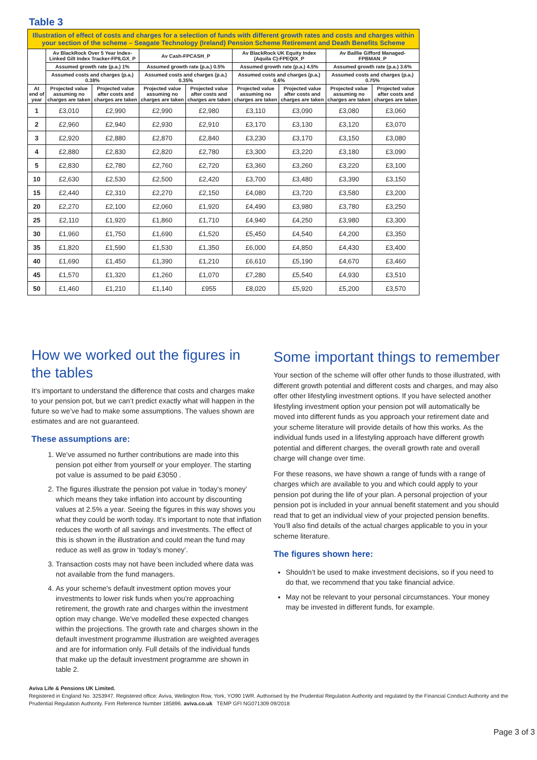Table 3
| Illustration of effect of costs and charges for a selection of funds with different growth rates and costs and charges within your section of the scheme – Seagate Technology (Ireland) Pension Scheme Retirement and Death Benefits Scheme | | | | | | | | |
| | Av BlackRock Over 5 Year Index-Linked Gilt Index Tracker-FPILGX_P | | Av Cash-FPCASH_P | | Av BlackRock UK Equity Index (Aquila C)-FPEQIX_P | | Av Baillie Gifford Managed-FPBMAN_P | |
| | Assumed growth rate (p.a.) 1% | | Assumed growth rate (p.a.) 0.5% | | Assumed growth rate (p.a.) 4.5% | | Assumed growth rate (p.a.) 3.6% | |
| | Assumed costs and charges (p.a.) 0.38% | | Assumed costs and charges (p.a.) 0.35% | | Assumed costs and charges (p.a.) 0.6% | | Assumed costs and charges (p.a.) 0.75% | |
| At end of year | Projected value assuming no charges are taken | Projected value after costs and charges are taken | Projected value assuming no charges are taken | Projected value after costs and charges are taken | Projected value assuming no charges are taken | Projected value after costs and charges are taken | Projected value assuming no charges are taken | Projected value after costs and charges are taken |
| 1 | £3,010 | £2,990 | £2,990 | £2,980 | £3,110 | £3,090 | £3,080 | £3,060 |
| 2 | £2,960 | £2,940 | £2,930 | £2,910 | £3,170 | £3,130 | £3,120 | £3,070 |
| 3 | £2,920 | £2,880 | £2,870 | £2,840 | £3,230 | £3,170 | £3,150 | £3,080 |
| 4 | £2,880 | £2,830 | £2,820 | £2,780 | £3,300 | £3,220 | £3,180 | £3,090 |
| 5 | £2,830 | £2,780 | £2,760 | £2,720 | £3,360 | £3,260 | £3,220 | £3,100 |
| 10 | £2,630 | £2,530 | £2,500 | £2,420 | £3,700 | £3,480 | £3,390 | £3,150 |
| 15 | £2,440 | £2,310 | £2,270 | £2,150 | £4,080 | £3,720 | £3,580 | £3,200 |
| 20 | £2,270 | £2,100 | £2,060 | £1,920 | £4,490 | £3,980 | £3,780 | £3,250 |
| 25 | £2,110 | £1,920 | £1,860 | £1,710 | £4,940 | £4,250 | £3,980 | £3,300 |
| 30 | £1,960 | £1,750 | £1,690 | £1,520 | £5,450 | £4,540 | £4,200 | £3,350 |
| 35 | £1,820 | £1,590 | £1,530 | £1,350 | £6,000 | £4,850 | £4,430 | £3,400 |
| 40 | £1,690 | £1,450 | £1,390 | £1,210 | £6,610 | £5,190 | £4,670 | £3,460 |
| 45 | £1,570 | £1,320 | £1,260 | £1,070 | £7,280 | £5,540 | £4,930 | £3,510 |
| 50 | £1,460 | £1,210 | £1,140 | £955 | £8,020 | £5,920 | £5,200 | £3,570 |
How we worked out the figures in the tables
It’s important to understand the difference that costs and charges make to your pension pot, but we can’t predict exactly what will happen in the future so we’ve had to make some assumptions. The values shown are estimates and are not guaranteed.
These assumptions are:
1. We’ve assumed no further contributions are made into this pension pot either from yourself or your employer. The starting pot value is assumed to be paid £3050 .
2. The figures illustrate the pension pot value in ‘today’s money’ which means they take inflation into account by discounting values at 2.5% a year. Seeing the figures in this way shows you what they could be worth today. It’s important to note that inflation reduces the worth of all savings and investments. The effect of this is shown in the illustration and could mean the fund may reduce as well as grow in ‘today’s money’.
3. Transaction costs may not have been included where data was not available from the fund managers.
4. As your scheme's default investment option moves your investments to lower risk funds when you’re approaching retirement, the growth rate and charges within the investment option may change. We've modelled these expected changes within the projections. The growth rate and charges shown in the default investment programme illustration are weighted averages and are for information only. Full details of the individual funds that make up the default investment programme are shown in table 2.
Some important things to remember
Your section of the scheme will offer other funds to those illustrated, with different growth potential and different costs and charges, and may also offer other lifestyling investment options. If you have selected another lifestyling investment option your pension pot will automatically be moved into different funds as you approach your retirement date and your scheme literature will provide details of how this works. As the individual funds used in a lifestyling approach have different growth potential and different charges, the overall growth rate and overall charge will change over time.
For these reasons, we have shown a range of funds with a range of charges which are available to you and which could apply to your pension pot during the life of your plan. A personal projection of your pension pot is included in your annual benefit statement and you should read that to get an individual view of your projected pension benefits. You’ll also find details of the actual charges applicable to you in your scheme literature.
The figures shown here:
Shouldn’t be used to make investment decisions, so if you need to do that, we recommend that you take financial advice.
May not be relevant to your personal circumstances. Your money may be invested in different funds, for example.
Aviva Life & Pensions UK Limited.
Registered in England No. 3253947. Registered office: Aviva, Wellington Row, York, YO90 1WR. Authorised by the Prudential Regulation Authority and regulated by the Financial Conduct Authority and the Prudential Regulation Authority. Firm Reference Number 185896. aviva.co.uk TEMP GFI NG071309 09/2018
Page 3 of 3